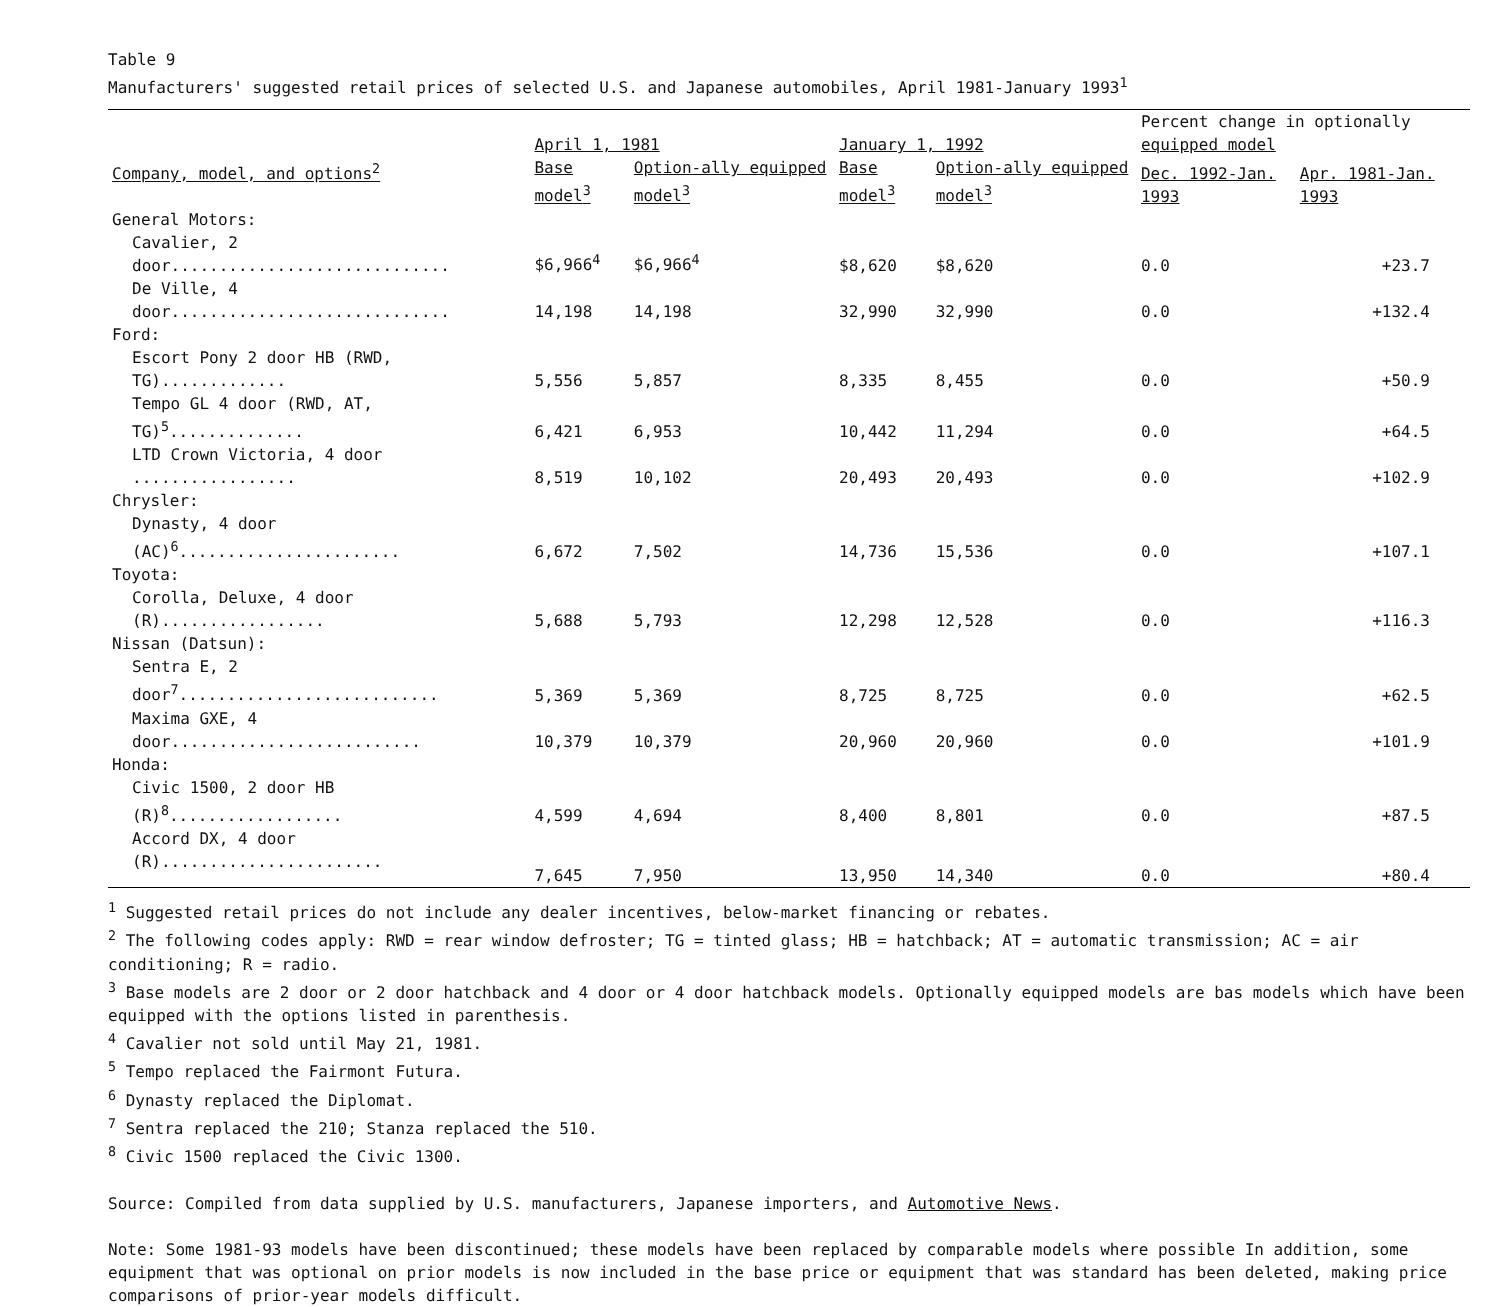Table 9
Manufacturers' suggested retail prices of selected U.S. and Japanese automobiles, April 1981-January 1993<sup>1</sup>
| | April 1, 1981 | | January 1, 1992 | | Percent change in optionally equipped model | |
| --- | --- | --- | --- | --- | --- | --- |
| Company, model, and options<sup>2</sup> | Base model<sup>3</sup> | Option-ally equipped model<sup>3</sup> | Base model<sup>3</sup> | Option-ally equipped model<sup>3</sup> | Dec. 1992-Jan. 1993 | Apr. 1981-Jan. 1993 |
| General Motors: | | | | | | |
| Cavalier, 2 door............................. | $6,966<sup>4</sup> | $6,966<sup>4</sup> | $8,620 | $8,620 | 0.0 | +23.7 |
| De Ville, 4 door............................. | 14,198 | 14,198 | 32,990 | 32,990 | 0.0 | +132.4 |
| Ford: | | | | | | |
| Escort Pony 2 door HB (RWD, TG)............. | 5,556 | 5,857 | 8,335 | 8,455 | 0.0 | +50.9 |
| Tempo GL 4 door (RWD, AT, TG)<sup>5</sup>.............. | 6,421 | 6,953 | 10,442 | 11,294 | 0.0 | +64.5 |
| LTD Crown Victoria, 4 door ................. | 8,519 | 10,102 | 20,493 | 20,493 | 0.0 | +102.9 |
| Chrysler: | | | | | | |
| Dynasty, 4 door (AC)<sup>6</sup>....................... | 6,672 | 7,502 | 14,736 | 15,536 | 0.0 | +107.1 |
| Toyota: | | | | | | |
| Corolla, Deluxe, 4 door (R)................. | 5,688 | 5,793 | 12,298 | 12,528 | 0.0 | +116.3 |
| Nissan (Datsun): | | | | | | |
| Sentra E, 2 door<sup>7</sup>........................... | 5,369 | 5,369 | 8,725 | 8,725 | 0.0 | +62.5 |
| Maxima GXE, 4 door.......................... | 10,379 | 10,379 | 20,960 | 20,960 | 0.0 | +101.9 |
| Honda: | | | | | | |
| Civic 1500, 2 door HB (R)<sup>8</sup>.................. | 4,599 | 4,694 | 8,400 | 8,801 | 0.0 | +87.5 |
| Accord DX, 4 door (R)....................... | 7,645 | 7,950 | 13,950 | 14,340 | 0.0 | +80.4 |
<sup>1</sup> Suggested retail prices do not include any dealer incentives, below-market financing or rebates.
<sup>2</sup> The following codes apply: RWD = rear window defroster; TG = tinted glass; HB = hatchback; AT = automatic transmission; AC = air conditioning; R = radio.
<sup>3</sup> Base models are 2 door or 2 door hatchback and 4 door or 4 door hatchback models. Optionally equipped models are bas models which have been equipped with the options listed in parenthesis.
<sup>4</sup> Cavalier not sold until May 21, 1981.
<sup>5</sup> Tempo replaced the Fairmont Futura.
<sup>6</sup> Dynasty replaced the Diplomat.
<sup>7</sup> Sentra replaced the 210; Stanza replaced the 510.
<sup>8</sup> Civic 1500 replaced the Civic 1300.
Source: Compiled from data supplied by U.S. manufacturers, Japanese importers, and Automotive News.
Note: Some 1981-93 models have been discontinued; these models have been replaced by comparable models where possible In addition, some equipment that was optional on prior models is now included in the base price or equipment that was standard has been deleted, making price comparisons of prior-year models difficult.